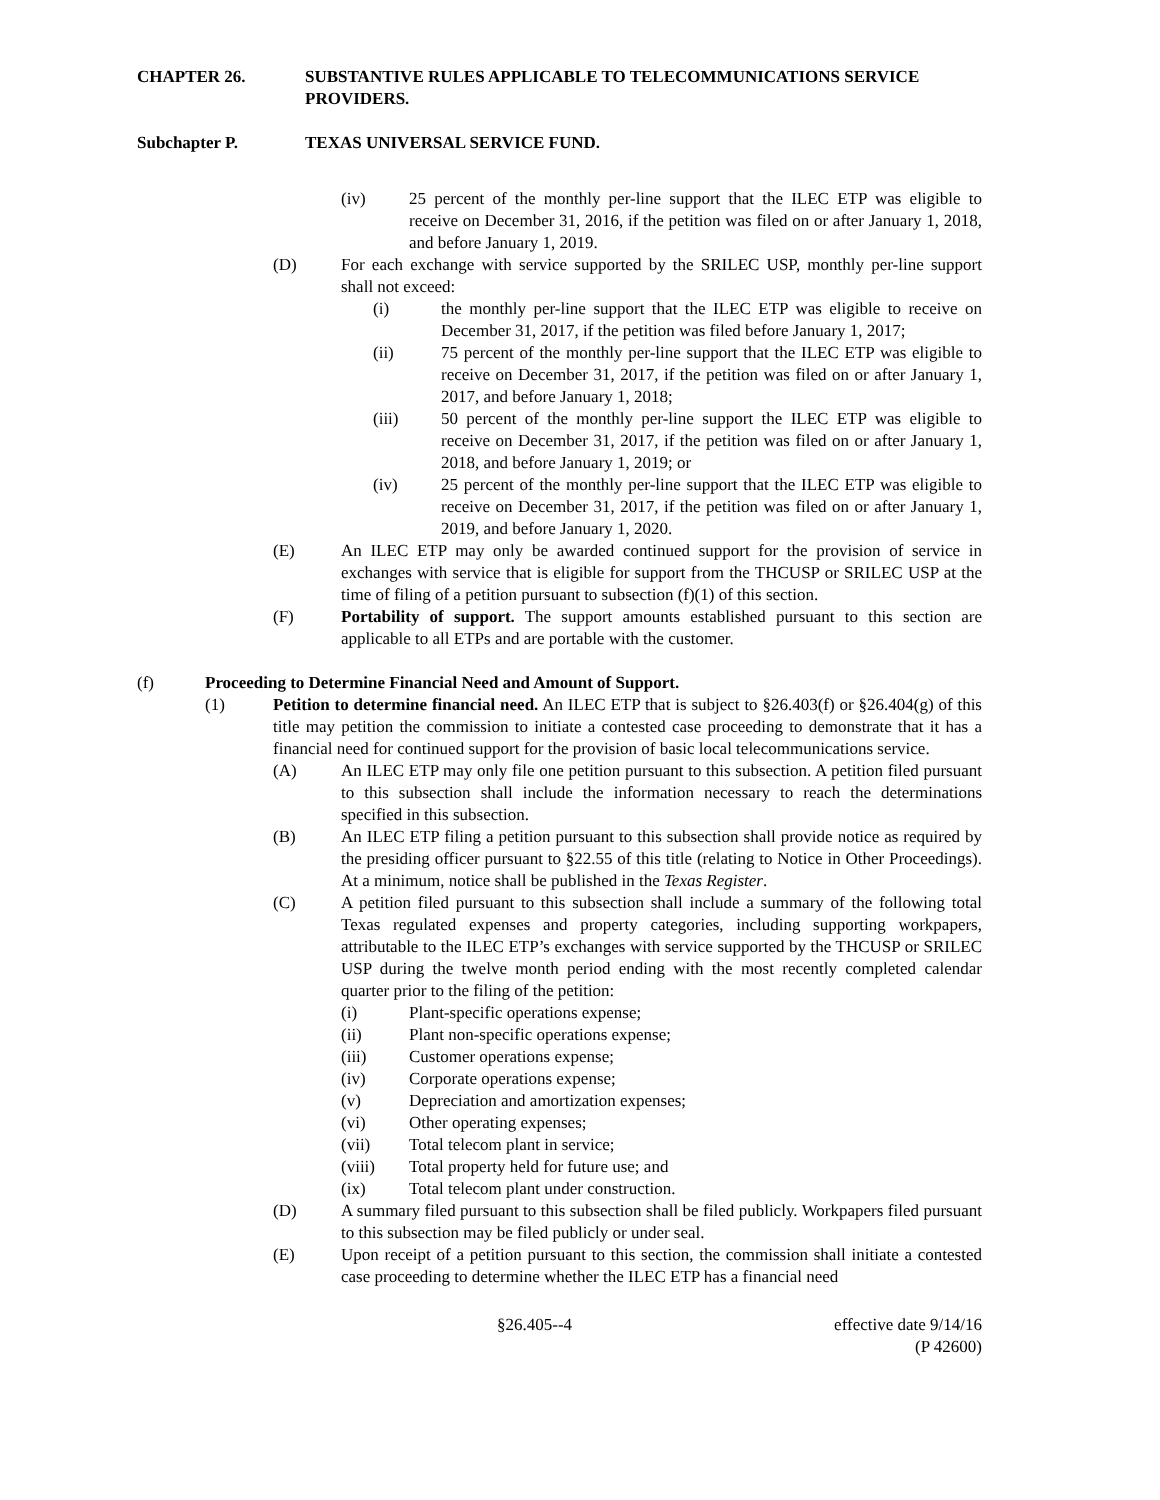CHAPTER 26. SUBSTANTIVE RULES APPLICABLE TO TELECOMMUNICATIONS SERVICE PROVIDERS.
Subchapter P. TEXAS UNIVERSAL SERVICE FUND.
(iv) 25 percent of the monthly per-line support that the ILEC ETP was eligible to receive on December 31, 2016, if the petition was filed on or after January 1, 2018, and before January 1, 2019.
(D) For each exchange with service supported by the SRILEC USP, monthly per-line support shall not exceed:
(i) the monthly per-line support that the ILEC ETP was eligible to receive on December 31, 2017, if the petition was filed before January 1, 2017;
(ii) 75 percent of the monthly per-line support that the ILEC ETP was eligible to receive on December 31, 2017, if the petition was filed on or after January 1, 2017, and before January 1, 2018;
(iii) 50 percent of the monthly per-line support the ILEC ETP was eligible to receive on December 31, 2017, if the petition was filed on or after January 1, 2018, and before January 1, 2019; or
(iv) 25 percent of the monthly per-line support that the ILEC ETP was eligible to receive on December 31, 2017, if the petition was filed on or after January 1, 2019, and before January 1, 2020.
(E) An ILEC ETP may only be awarded continued support for the provision of service in exchanges with service that is eligible for support from the THCUSP or SRILEC USP at the time of filing of a petition pursuant to subsection (f)(1) of this section.
(F) Portability of support. The support amounts established pursuant to this section are applicable to all ETPs and are portable with the customer.
(f) Proceeding to Determine Financial Need and Amount of Support.
(1) Petition to determine financial need. An ILEC ETP that is subject to §26.403(f) or §26.404(g) of this title may petition the commission to initiate a contested case proceeding to demonstrate that it has a financial need for continued support for the provision of basic local telecommunications service.
(A) An ILEC ETP may only file one petition pursuant to this subsection. A petition filed pursuant to this subsection shall include the information necessary to reach the determinations specified in this subsection.
(B) An ILEC ETP filing a petition pursuant to this subsection shall provide notice as required by the presiding officer pursuant to §22.55 of this title (relating to Notice in Other Proceedings). At a minimum, notice shall be published in the Texas Register.
(C) A petition filed pursuant to this subsection shall include a summary of the following total Texas regulated expenses and property categories, including supporting workpapers, attributable to the ILEC ETP’s exchanges with service supported by the THCUSP or SRILEC USP during the twelve month period ending with the most recently completed calendar quarter prior to the filing of the petition:
(i) Plant-specific operations expense;
(ii) Plant non-specific operations expense;
(iii) Customer operations expense;
(iv) Corporate operations expense;
(v) Depreciation and amortization expenses;
(vi) Other operating expenses;
(vii) Total telecom plant in service;
(viii) Total property held for future use; and
(ix) Total telecom plant under construction.
(D) A summary filed pursuant to this subsection shall be filed publicly. Workpapers filed pursuant to this subsection may be filed publicly or under seal.
(E) Upon receipt of a petition pursuant to this section, the commission shall initiate a contested case proceeding to determine whether the ILEC ETP has a financial need
§26.405--4 effective date 9/14/16
(P 42600)